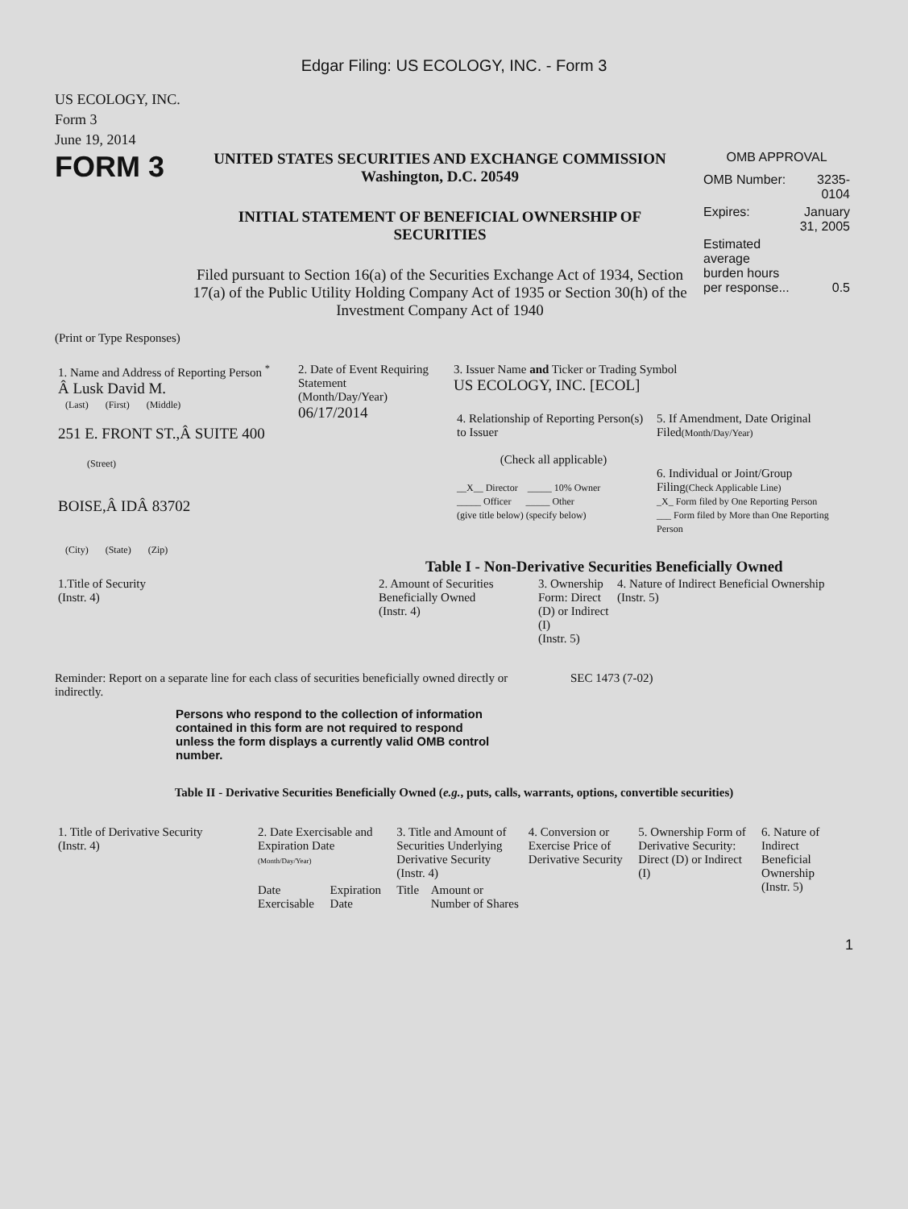Edgar Filing: US ECOLOGY, INC. - Form 3
US ECOLOGY, INC.
Form 3
June 19, 2014
FORM 3
UNITED STATES SECURITIES AND EXCHANGE COMMISSION
Washington, D.C. 20549
INITIAL STATEMENT OF BENEFICIAL OWNERSHIP OF
SECURITIES
Filed pursuant to Section 16(a) of the Securities Exchange Act of 1934, Section 17(a) of the Public Utility Holding Company Act of 1935 or Section 30(h) of the Investment Company Act of 1940
OMB APPROVAL
| OMB Number: | 3235-0104 |
| Expires: | January 31, 2005 |
| Estimated average burden hours per response... | 0.5 |
(Print or Type Responses)
| 1. Name and Address of Reporting Person <sup>*</sup> Â Lusk David M. (Last) (First) (Middle) 251 E. FRONT ST.,Â SUITE 400 (Street) BOISE,Â IDÂ 83702 (City) (State) (Zip) | 2. Date of Event Requiring Statement (Month/Day/Year) 06/17/2014 | 3. Issuer Name and Ticker or Trading Symbol US ECOLOGY, INC. [ECOL] / 4. Relationship of Reporting Person(s) to Issuer (Check all applicable) __X__ Director _____ 10% Owner _____ Officer _____ Other (give title below) (specify below) / 5. If Amendment, Date Original Filed (Month/Day/Year) 6. Individual or Joint/Group Filing (Check Applicable Line) _X_ Form filed by One Reporting Person ___ Form filed by More than One Reporting Person / |
Table I - Non-Derivative Securities Beneficially Owned
| 1.Title of Security (Instr. 4) | 2. Amount of Securities Beneficially Owned (Instr. 4) | 3. Ownership Form: Direct (D) or Indirect (I) (Instr. 5) | 4. Nature of Indirect Beneficial Ownership (Instr. 5) |
| --- | --- | --- | --- |
Reminder: Report on a separate line for each class of securities beneficially owned directly or indirectly.
SEC 1473 (7-02)
Persons who respond to the collection of information contained in this form are not required to respond unless the form displays a currently valid OMB control number.
Table II - Derivative Securities Beneficially Owned (e.g., puts, calls, warrants, options, convertible securities)
| 1. Title of Derivative Security (Instr. 4) | 2. Date Exercisable and Expiration Date (Month/Day/Year) | | 3. Title and Amount of Securities Underlying Derivative Security (Instr. 4) | | 4. Conversion or Exercise Price of Derivative Security | 5. Ownership Form of Derivative Security: Direct (D) or Indirect (I) | 6. Nature of Indirect Beneficial Ownership (Instr. 5) |
| --- | --- | --- | --- | --- | --- | --- | --- |
| | Date Exercisable | Expiration Date | Title | Amount or Number of Shares | | | |
1